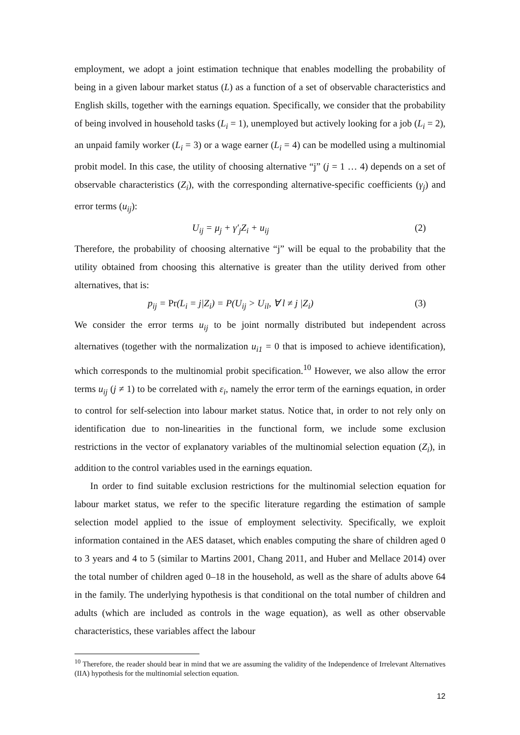employment, we adopt a joint estimation technique that enables modelling the probability of being in a given labour market status (L) as a function of a set of observable characteristics and English skills, together with the earnings equation. Specifically, we consider that the probability of being involved in household tasks (L<sub>i</sub> = 1), unemployed but actively looking for a job (L<sub>i</sub> = 2), an unpaid family worker (L<sub>i</sub> = 3) or a wage earner (L<sub>i</sub> = 4) can be modelled using a multinomial probit model. In this case, the utility of choosing alternative “j” (j = 1 … 4) depends on a set of observable characteristics (Z<sub>i</sub>), with the corresponding alternative-specific coefficients (γ<sub>j</sub>) and error terms (u<sub>ij</sub>):
U<sub>ij</sub> = μ<sub>j</sub> + γ′<sub>j</sub>Z<sub>i</sub> + u<sub>ij</sub> (2)
Therefore, the probability of choosing alternative “j” will be equal to the probability that the utility obtained from choosing this alternative is greater than the utility derived from other alternatives, that is:
p<sub>ij</sub> = Pr(L<sub>i</sub> = j|Z<sub>i</sub>) = P(U<sub>ij</sub> > U<sub>il</sub>, ∀ l ≠ j |Z<sub>i</sub>) (3)
We consider the error terms u<sub>ij</sub> to be joint normally distributed but independent across alternatives (together with the normalization u<sub>i1</sub> = 0 that is imposed to achieve identification), which corresponds to the multinomial probit specification.<sup>10</sup> However, we also allow the error terms u<sub>ij</sub> (j ≠ 1) to be correlated with ε<sub>i</sub>, namely the error term of the earnings equation, in order to control for self-selection into labour market status. Notice that, in order to not rely only on identification due to non-linearities in the functional form, we include some exclusion restrictions in the vector of explanatory variables of the multinomial selection equation (Z<sub>i</sub>), in addition to the control variables used in the earnings equation.
In order to find suitable exclusion restrictions for the multinomial selection equation for labour market status, we refer to the specific literature regarding the estimation of sample selection model applied to the issue of employment selectivity. Specifically, we exploit information contained in the AES dataset, which enables computing the share of children aged 0 to 3 years and 4 to 5 (similar to Martins 2001, Chang 2011, and Huber and Mellace 2014) over the total number of children aged 0–18 in the household, as well as the share of adults above 64 in the family. The underlying hypothesis is that conditional on the total number of children and adults (which are included as controls in the wage equation), as well as other observable characteristics, these variables affect the labour
<sup>10</sup> Therefore, the reader should bear in mind that we are assuming the validity of the Independence of Irrelevant Alternatives (IIA) hypothesis for the multinomial selection equation.
12